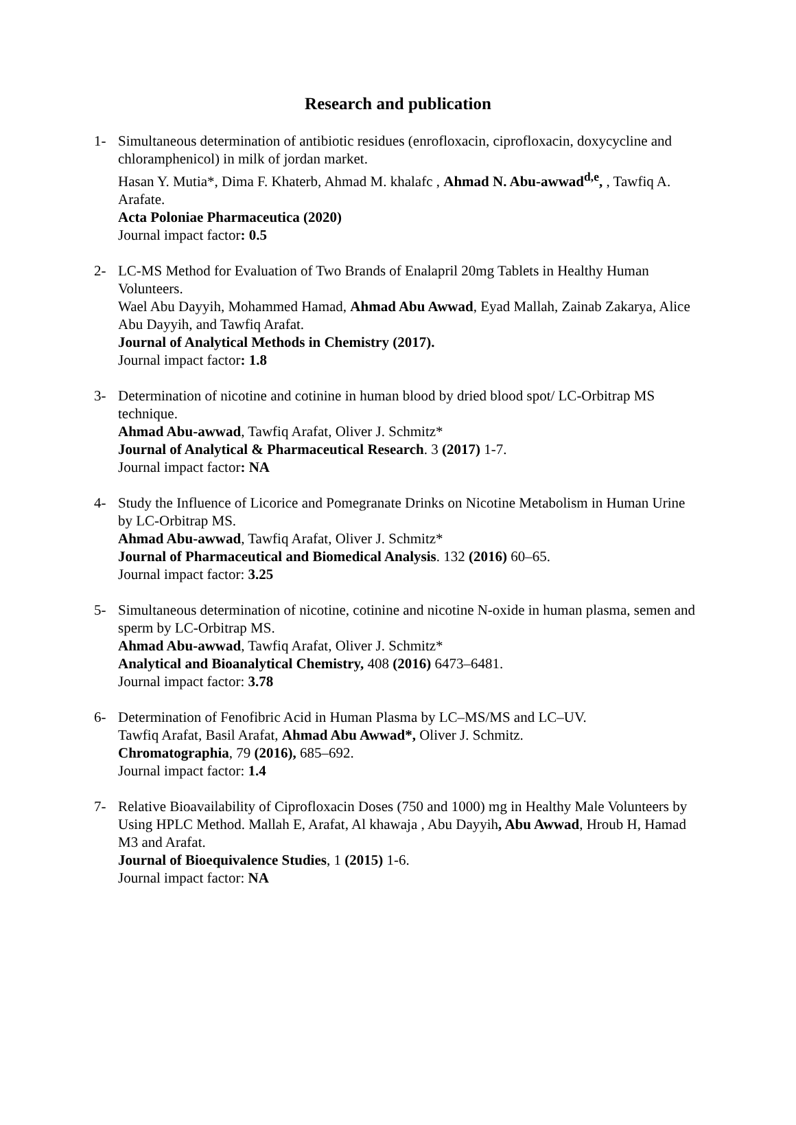Research and publication
1- Simultaneous determination of antibiotic residues (enrofloxacin, ciprofloxacin, doxycycline and chloramphenicol) in milk of jordan market.
Hasan Y. Mutia*, Dima F. Khaterb, Ahmad M. khalafc , Ahmad N. Abu-awwad<sup>d,e</sup>, , Tawfiq A. Arafate.
Acta Poloniae Pharmaceutica (2020)
Journal impact factor: 0.5
2- LC-MS Method for Evaluation of Two Brands of Enalapril 20mg Tablets in Healthy Human Volunteers.
Wael Abu Dayyih, Mohammed Hamad, Ahmad Abu Awwad, Eyad Mallah, Zainab Zakarya, Alice Abu Dayyih, and Tawfiq Arafat.
Journal of Analytical Methods in Chemistry (2017).
Journal impact factor: 1.8
3- Determination of nicotine and cotinine in human blood by dried blood spot/ LC-Orbitrap MS technique.
Ahmad Abu-awwad, Tawfiq Arafat, Oliver J. Schmitz*
Journal of Analytical & Pharmaceutical Research. 3 (2017) 1-7.
Journal impact factor: NA
4- Study the Influence of Licorice and Pomegranate Drinks on Nicotine Metabolism in Human Urine by LC-Orbitrap MS.
Ahmad Abu-awwad, Tawfiq Arafat, Oliver J. Schmitz*
Journal of Pharmaceutical and Biomedical Analysis. 132 (2016) 60–65.
Journal impact factor: 3.25
5- Simultaneous determination of nicotine, cotinine and nicotine N-oxide in human plasma, semen and sperm by LC-Orbitrap MS.
Ahmad Abu-awwad, Tawfiq Arafat, Oliver J. Schmitz*
Analytical and Bioanalytical Chemistry, 408 (2016) 6473–6481.
Journal impact factor: 3.78
6- Determination of Fenofibric Acid in Human Plasma by LC–MS/MS and LC–UV.
Tawfiq Arafat, Basil Arafat, Ahmad Abu Awwad*, Oliver J. Schmitz.
Chromatographia, 79 (2016), 685–692.
Journal impact factor: 1.4
7- Relative Bioavailability of Ciprofloxacin Doses (750 and 1000) mg in Healthy Male Volunteers by Using HPLC Method. Mallah E, Arafat, Al khawaja , Abu Dayyih, Abu Awwad, Hroub H, Hamad M3 and Arafat.
Journal of Bioequivalence Studies, 1 (2015) 1-6.
Journal impact factor: NA